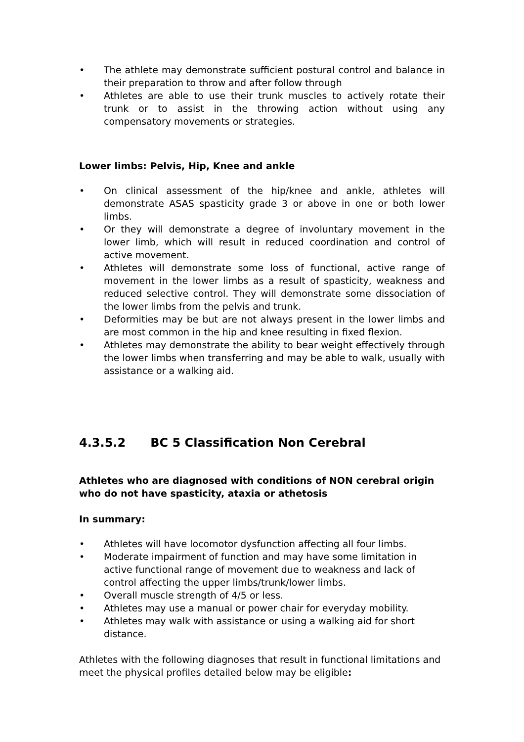• The athlete may demonstrate sufficient postural control and balance in their preparation to throw and after follow through
• Athletes are able to use their trunk muscles to actively rotate their trunk or to assist in the throwing action without using any compensatory movements or strategies.
Lower limbs: Pelvis, Hip, Knee and ankle
• On clinical assessment of the hip/knee and ankle, athletes will demonstrate ASAS spasticity grade 3 or above in one or both lower limbs.
• Or they will demonstrate a degree of involuntary movement in the lower limb, which will result in reduced coordination and control of active movement.
• Athletes will demonstrate some loss of functional, active range of movement in the lower limbs as a result of spasticity, weakness and reduced selective control. They will demonstrate some dissociation of the lower limbs from the pelvis and trunk.
• Deformities may be but are not always present in the lower limbs and are most common in the hip and knee resulting in fixed flexion.
• Athletes may demonstrate the ability to bear weight effectively through the lower limbs when transferring and may be able to walk, usually with assistance or a walking aid.
4.3.5.2 BC 5 Classification Non Cerebral
Athletes who are diagnosed with conditions of NON cerebral origin who do not have spasticity, ataxia or athetosis
In summary:
• Athletes will have locomotor dysfunction affecting all four limbs.
• Moderate impairment of function and may have some limitation in active functional range of movement due to weakness and lack of control affecting the upper limbs/trunk/lower limbs.
• Overall muscle strength of 4/5 or less.
• Athletes may use a manual or power chair for everyday mobility.
• Athletes may walk with assistance or using a walking aid for short distance.
Athletes with the following diagnoses that result in functional limitations and meet the physical profiles detailed below may be eligible: